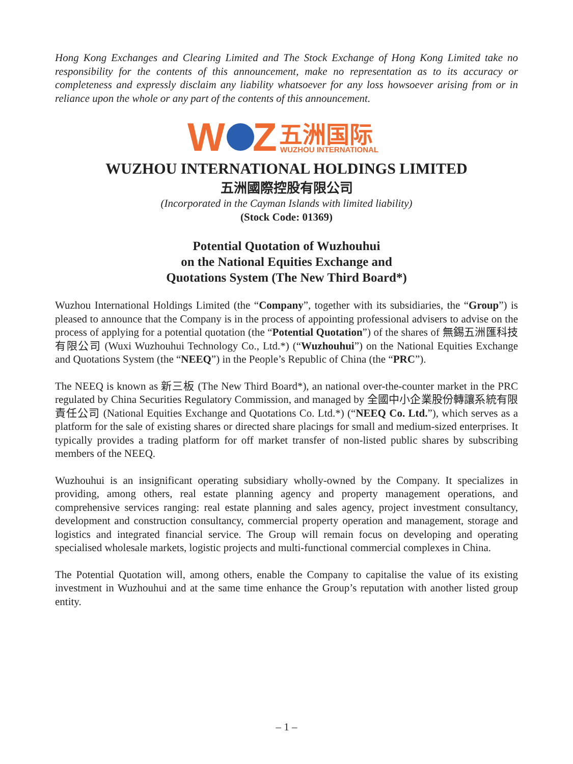Hong Kong Exchanges and Clearing Limited and The Stock Exchange of Hong Kong Limited take no responsibility for the contents of this announcement, make no representation as to its accuracy or completeness and expressly disclaim any liability whatsoever for any loss howsoever arising from or in reliance upon the whole or any part of the contents of this announcement.
W
Z
五洲国际
WUZHOU INTERNATIONAL
WUZHOU INTERNATIONAL HOLDINGS LIMITED
五洲國際控股有限公司
(Incorporated in the Cayman Islands with limited liability)
(Stock Code: 01369)
Potential Quotation of Wuzhouhui
on the National Equities Exchange and
Quotations System (The New Third Board*)
Wuzhou International Holdings Limited (the “Company”, together with its subsidiaries, the “Group”) is pleased to announce that the Company is in the process of appointing professional advisers to advise on the process of applying for a potential quotation (the “Potential Quotation”) of the shares of 無錫五洲匯科技有限公司 (Wuxi Wuzhouhui Technology Co., Ltd.*) (“Wuzhouhui”) on the National Equities Exchange and Quotations System (the “NEEQ”) in the People’s Republic of China (the “PRC”).
The NEEQ is known as 新三板 (The New Third Board*), an national over-the-counter market in the PRC regulated by China Securities Regulatory Commission, and managed by 全國中小企業股份轉讓系統有限責任公司 (National Equities Exchange and Quotations Co. Ltd.*) (“NEEQ Co. Ltd.”), which serves as a platform for the sale of existing shares or directed share placings for small and medium-sized enterprises. It typically provides a trading platform for off market transfer of non-listed public shares by subscribing members of the NEEQ.
Wuzhouhui is an insignificant operating subsidiary wholly-owned by the Company. It specializes in providing, among others, real estate planning agency and property management operations, and comprehensive services ranging: real estate planning and sales agency, project investment consultancy, development and construction consultancy, commercial property operation and management, storage and logistics and integrated financial service. The Group will remain focus on developing and operating specialised wholesale markets, logistic projects and multi-functional commercial complexes in China.
The Potential Quotation will, among others, enable the Company to capitalise the value of its existing investment in Wuzhouhui and at the same time enhance the Group’s reputation with another listed group entity.
– 1 –